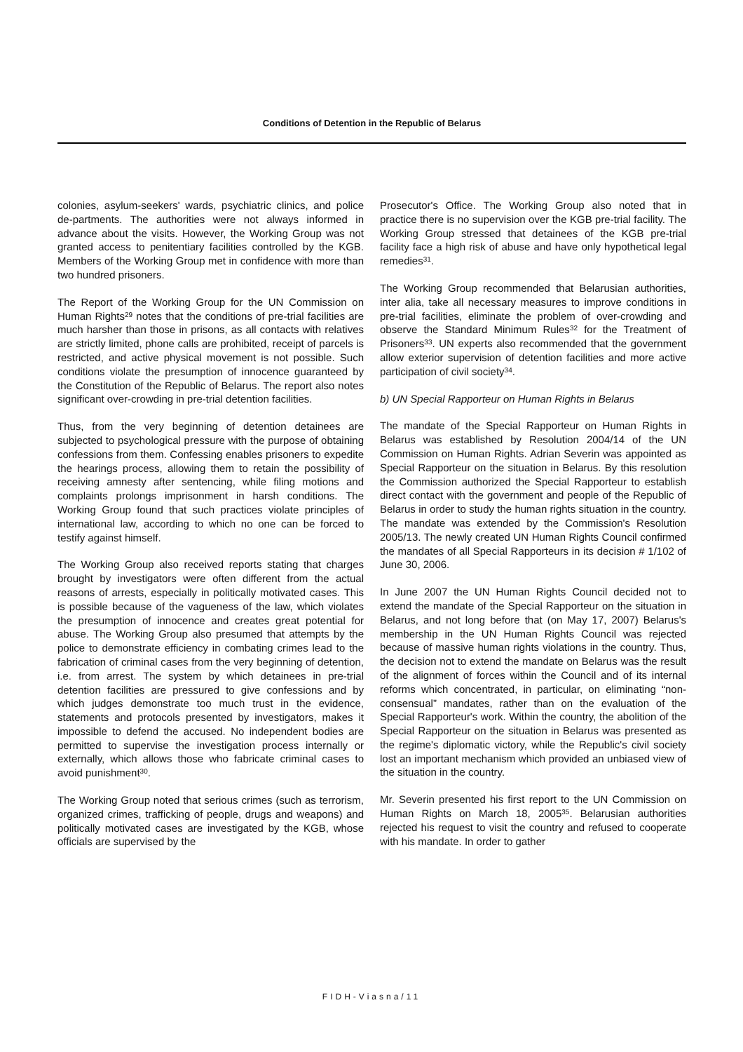Conditions of Detention in the Republic of Belarus
colonies, asylum-seekers' wards, psychiatric clinics, and police de-partments. The authorities were not always informed in advance about the visits. However, the Working Group was not granted access to penitentiary facilities controlled by the KGB. Members of the Working Group met in confidence with more than two hundred prisoners.
The Report of the Working Group for the UN Commission on Human Rights<sup>29</sup> notes that the conditions of pre-trial facilities are much harsher than those in prisons, as all contacts with relatives are strictly limited, phone calls are prohibited, receipt of parcels is restricted, and active physical movement is not possible. Such conditions violate the presumption of innocence guaranteed by the Constitution of the Republic of Belarus. The report also notes significant over-crowding in pre-trial detention facilities.
Thus, from the very beginning of detention detainees are subjected to psychological pressure with the purpose of obtaining confessions from them. Confessing enables prisoners to expedite the hearings process, allowing them to retain the possibility of receiving amnesty after sentencing, while filing motions and complaints prolongs imprisonment in harsh conditions. The Working Group found that such practices violate principles of international law, according to which no one can be forced to testify against himself.
The Working Group also received reports stating that charges brought by investigators were often different from the actual reasons of arrests, especially in politically motivated cases. This is possible because of the vagueness of the law, which violates the presumption of innocence and creates great potential for abuse. The Working Group also presumed that attempts by the police to demonstrate efficiency in combating crimes lead to the fabrication of criminal cases from the very beginning of detention, i.e. from arrest. The system by which detainees in pre-trial detention facilities are pressured to give confessions and by which judges demonstrate too much trust in the evidence, statements and protocols presented by investigators, makes it impossible to defend the accused. No independent bodies are permitted to supervise the investigation process internally or externally, which allows those who fabricate criminal cases to avoid punishment<sup>30</sup>.
The Working Group noted that serious crimes (such as terrorism, organized crimes, trafficking of people, drugs and weapons) and politically motivated cases are investigated by the KGB, whose officials are supervised by the
Prosecutor's Office. The Working Group also noted that in practice there is no supervision over the KGB pre-trial facility. The Working Group stressed that detainees of the KGB pre-trial facility face a high risk of abuse and have only hypothetical legal remedies<sup>31</sup>.
The Working Group recommended that Belarusian authorities, inter alia, take all necessary measures to improve conditions in pre-trial facilities, eliminate the problem of over-crowding and observe the Standard Minimum Rules<sup>32</sup> for the Treatment of Prisoners<sup>33</sup>. UN experts also recommended that the government allow exterior supervision of detention facilities and more active participation of civil society<sup>34</sup>.
b) UN Special Rapporteur on Human Rights in Belarus
The mandate of the Special Rapporteur on Human Rights in Belarus was established by Resolution 2004/14 of the UN Commission on Human Rights. Adrian Severin was appointed as Special Rapporteur on the situation in Belarus. By this resolution the Commission authorized the Special Rapporteur to establish direct contact with the government and people of the Republic of Belarus in order to study the human rights situation in the country. The mandate was extended by the Commission's Resolution 2005/13. The newly created UN Human Rights Council confirmed the mandates of all Special Rapporteurs in its decision # 1/102 of June 30, 2006.
In June 2007 the UN Human Rights Council decided not to extend the mandate of the Special Rapporteur on the situation in Belarus, and not long before that (on May 17, 2007) Belarus's membership in the UN Human Rights Council was rejected because of massive human rights violations in the country. Thus, the decision not to extend the mandate on Belarus was the result of the alignment of forces within the Council and of its internal reforms which concentrated, in particular, on eliminating “non-consensual” mandates, rather than on the evaluation of the Special Rapporteur's work. Within the country, the abolition of the Special Rapporteur on the situation in Belarus was presented as the regime's diplomatic victory, while the Republic's civil society lost an important mechanism which provided an unbiased view of the situation in the country.
Mr. Severin presented his first report to the UN Commission on Human Rights on March 18, 2005<sup>35</sup>. Belarusian authorities rejected his request to visit the country and refused to cooperate with his mandate. In order to gather
FIDH-Viasna/11